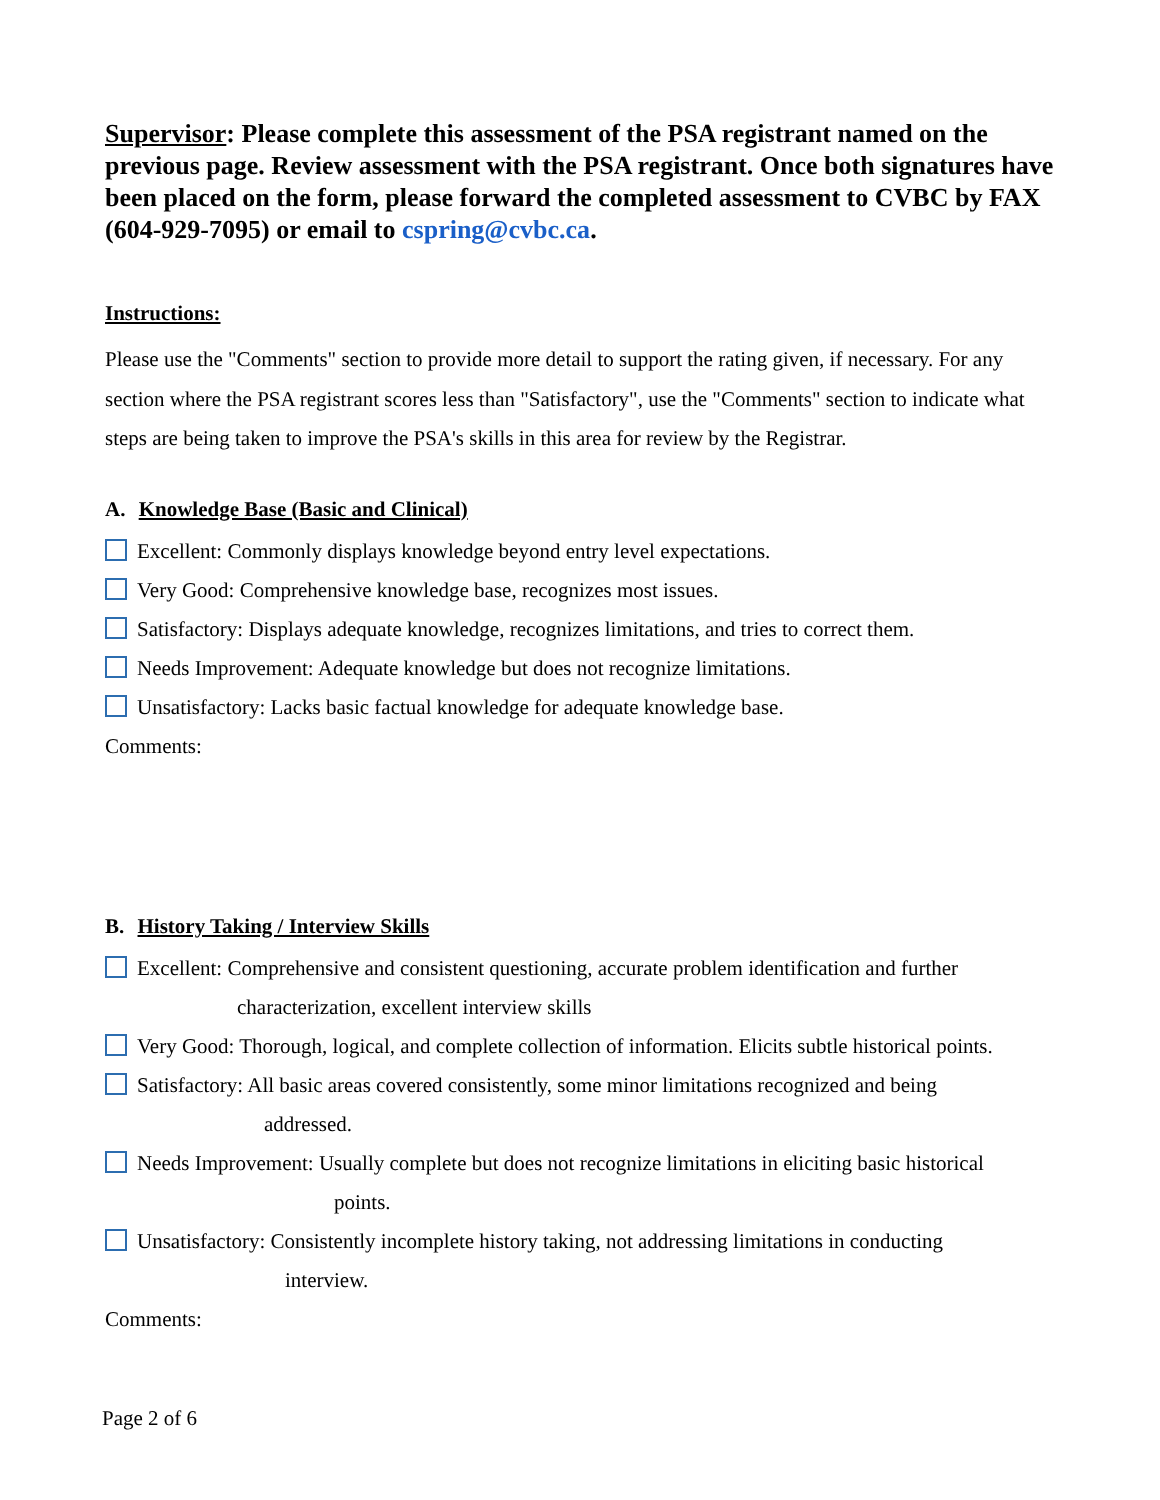Supervisor: Please complete this assessment of the PSA registrant named on the previous page. Review assessment with the PSA registrant. Once both signatures have been placed on the form, please forward the completed assessment to CVBC by FAX (604-929-7095) or email to cspring@cvbc.ca.
Instructions:
Please use the "Comments" section to provide more detail to support the rating given, if necessary. For any section where the PSA registrant scores less than "Satisfactory", use the "Comments" section to indicate what steps are being taken to improve the PSA's skills in this area for review by the Registrar.
A. Knowledge Base (Basic and Clinical)
Excellent: Commonly displays knowledge beyond entry level expectations.
Very Good: Comprehensive knowledge base, recognizes most issues.
Satisfactory: Displays adequate knowledge, recognizes limitations, and tries to correct them.
Needs Improvement: Adequate knowledge but does not recognize limitations.
Unsatisfactory: Lacks basic factual knowledge for adequate knowledge base.
Comments:
B. History Taking / Interview Skills
Excellent: Comprehensive and consistent questioning, accurate problem identification and further
characterization, excellent interview skills
Very Good: Thorough, logical, and complete collection of information. Elicits subtle historical points.
Satisfactory: All basic areas covered consistently, some minor limitations recognized and being
addressed.
Needs Improvement: Usually complete but does not recognize limitations in eliciting basic historical
points.
Unsatisfactory: Consistently incomplete history taking, not addressing limitations in conducting
interview.
Comments:
Page 2 of 6